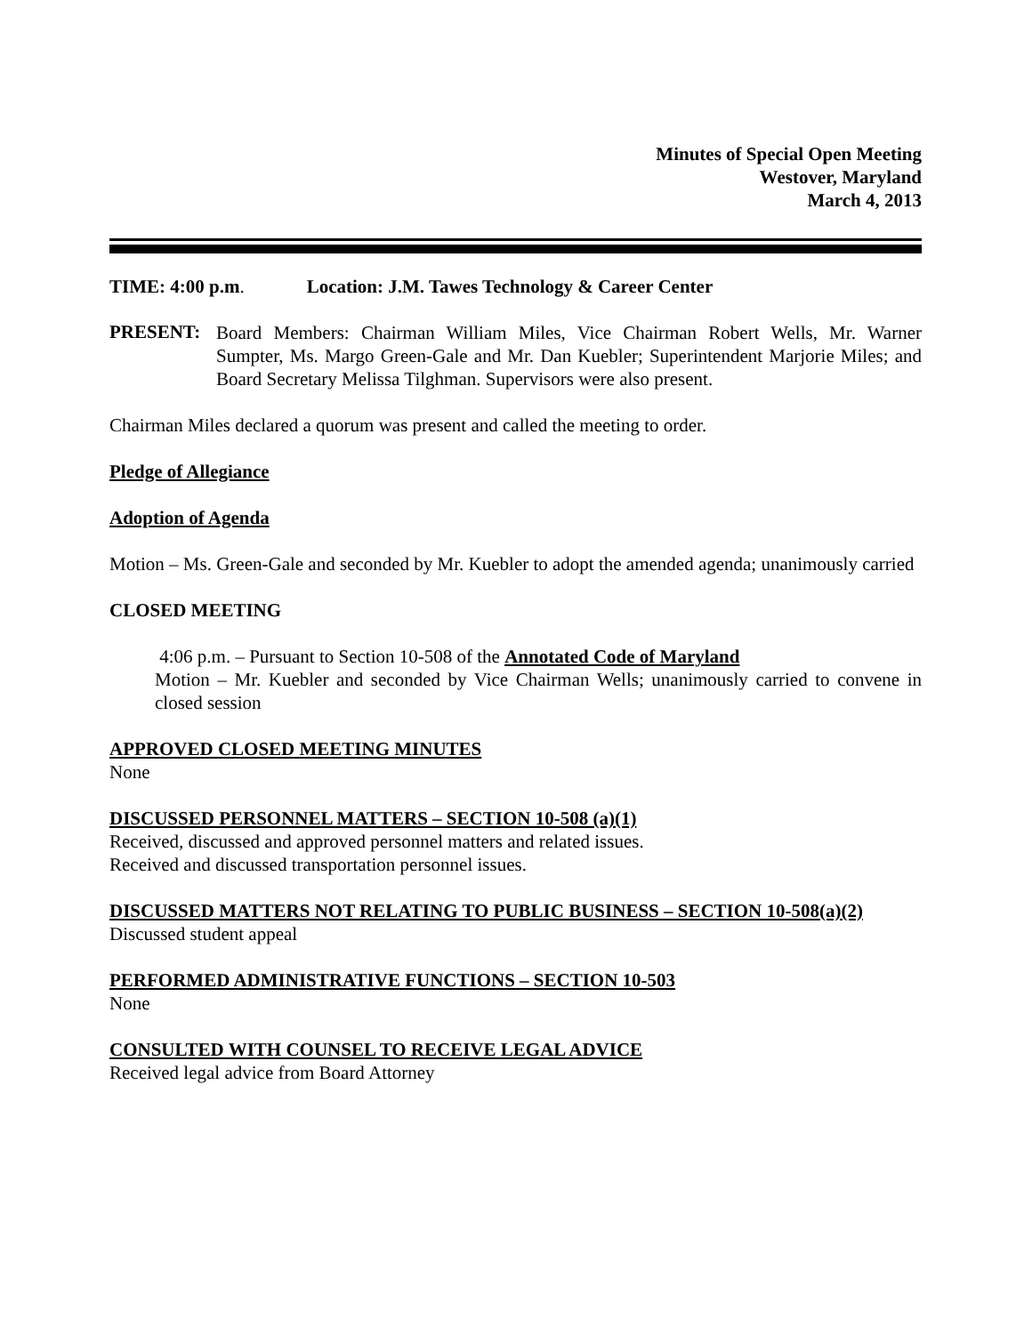Minutes of Special Open Meeting
Westover, Maryland
March 4, 2013
TIME: 4:00 p.m. Location: J.M. Tawes Technology & Career Center
PRESENT:
Board Members: Chairman William Miles, Vice Chairman Robert Wells, Mr. Warner Sumpter, Ms. Margo Green-Gale and Mr. Dan Kuebler; Superintendent Marjorie Miles; and Board Secretary Melissa Tilghman. Supervisors were also present.
Chairman Miles declared a quorum was present and called the meeting to order.
Pledge of Allegiance
Adoption of Agenda
Motion – Ms. Green-Gale and seconded by Mr. Kuebler to adopt the amended agenda; unanimously carried
CLOSED MEETING
4:06 p.m. – Pursuant to Section 10-508 of the Annotated Code of Maryland
Motion – Mr. Kuebler and seconded by Vice Chairman Wells; unanimously carried to convene in closed session
APPROVED CLOSED MEETING MINUTES
None
DISCUSSED PERSONNEL MATTERS – SECTION 10-508 (a)(1)
Received, discussed and approved personnel matters and related issues.
Received and discussed transportation personnel issues.
DISCUSSED MATTERS NOT RELATING TO PUBLIC BUSINESS – SECTION 10-508(a)(2)
Discussed student appeal
PERFORMED ADMINISTRATIVE FUNCTIONS – SECTION 10-503
None
CONSULTED WITH COUNSEL TO RECEIVE LEGAL ADVICE
Received legal advice from Board Attorney